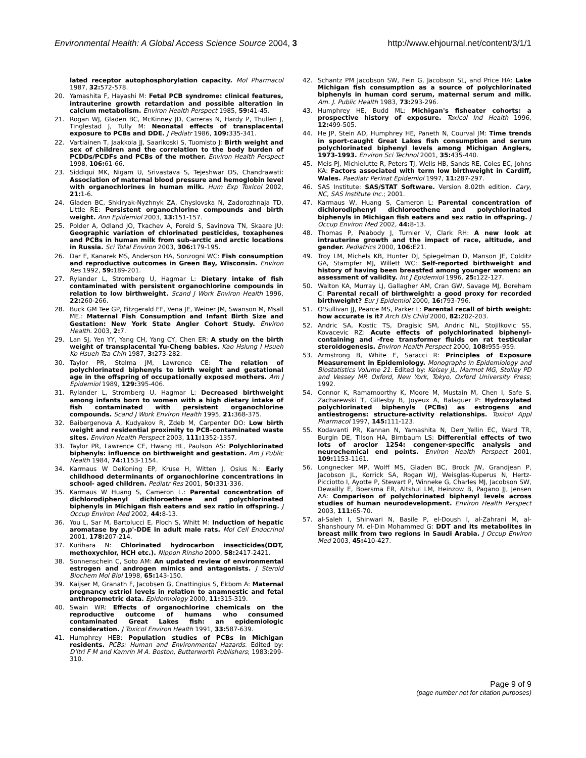Environmental Health: A Global Access Science Source 2004, 3 http://www.ehjournal.net/content/3/1/1
lated receptor autophosphorylation capacity. Mol Pharmacol 1987, 32: 572-578.
20. Yamashita F, Hayashi M: Fetal PCB syndrome: clinical features, intrauterine growth retardation and possible alteration in calcium metabolism. Environ Health Perspect 1985, 59: 41-45.
21. Rogan WJ, Gladen BC, McKinney JD, Carreras N, Hardy P, Thullen J, Tinglestad J, Tully M: Neonatal effects of transplacental exposure to PCBs and DDE. J Pediatr 1986, 109: 335-341.
22. Vartiainen T, Jaakkola JJ, Saarikoski S, Tuomisto J: Birth weight and sex of children and the correlation to the body burden of PCDDs/PCDFs and PCBs of the mother. Environ Health Perspect 1998, 106: 61-66.
23. Siddiqui MK, Nigam U, Srivastava S, Tejeshwar DS, Chandrawati: Association of maternal blood pressure and hemoglobin level with organochlorines in human milk. Hum Exp Toxicol 2002, 21: 1-6.
24. Gladen BC, Shkiryak-Nyzhnyk ZA, Chyslovska N, Zadorozhnaja TD, Little RE: Persistent organochlorine compounds and birth weight. Ann Epidemiol 2003, 13: 151-157.
25. Polder A, Odland JO, Tkachev A, Foreid S, Savinova TN, Skaare JU: Geographic variation of chlorinated pesticides, toxaphenes and PCBs in human milk from sub-arctic and arctic locations in Russia. Sci Total Environ 2003, 306: 179-195.
26. Dar E, Kanarek MS, Anderson HA, Sonzogni WC: Fish consumption and reproductive outcomes in Green Bay, Wisconsin. Environ Res 1992, 59: 189-201.
27. Rylander L, Stromberg U, Hagmar L: Dietary intake of fish contaminated with persistent organochlorine compounds in relation to low birthweight. Scand J Work Environ Health 1996, 22: 260-266.
28. Buck GM Tee GP, Fitzgerald EF, Vena JE, Weiner JM, Swanson M, Msall ME.: Maternal Fish Consumption and Infant Birth Size and Gestation: New York State Angler Cohort Study. Environ Health. 2003, 2: 7.
29. Lan SJ, Yen YY, Yang CH, Yang CY, Chen ER: A study on the birth weight of transplacental Yu-Cheng babies. Kao Hsiung I Hsueh Ko Hsueh Tsa Chih 1987, 3: 273-282.
30. Taylor PR, Stelma JM, Lawrence CE: The relation of polychlorinated biphenyls to birth weight and gestational age in the offspring of occupationally exposed mothers. Am J Epidemiol 1989, 129: 395-406.
31. Rylander L, Stromberg U, Hagmar L: Decreased birthweight among infants born to women with a high dietary intake of fish contaminated with persistent organochlorine compounds. Scand J Work Environ Health 1995, 21: 368-375.
32. Baibergenova A, Kudyakov R, Zdeb M, Carpenter DO: Low birth weight and residential proximity to PCB-contaminated waste sites. Environ Health Perspect 2003, 111: 1352-1357.
33. Taylor PR, Lawrence CE, Hwang HL, Paulson AS: Polychlorinated biphenyls: influence on birthweight and gestation. Am J Public Health 1984, 74: 1153-1154.
34. Karmaus W DeKoning EP, Kruse H, Witten J, Osius N.: Early childhood determinants of organochlorine concentrations in school- aged children. Pediatr Res 2001, 50: 331-336.
35. Karmaus W Huang S, Cameron L.: Parental concentration of dichlorodiphenyl dichloroethene and polychlorinated biphenyls in Michigan fish eaters and sex ratio in offspring. J Occup Environ Med 2002, 44: 8-13.
36. You L, Sar M, Bartolucci E, Ploch S, Whitt M: Induction of hepatic aromatase by p,p'-DDE in adult male rats. Mol Cell Endocrinol 2001, 178: 207-214.
37. Kurihara N: Chlorinated hydrocarbon insecticides(DDT, methoxychlor, HCH etc.). Nippon Rinsho 2000, 58: 2417-2421.
38. Sonnenschein C, Soto AM: An updated review of environmental estrogen and androgen mimics and antagonists. J Steroid Biochem Mol Biol 1998, 65: 143-150.
39. Kaijser M, Granath F, Jacobsen G, Cnattingius S, Ekbom A: Maternal pregnancy estriol levels in relation to anamnestic and fetal anthropometric data. Epidemiology 2000, 11: 315-319.
40. Swain WR: Effects of organochlorine chemicals on the reproductive outcome of humans who consumed contaminated Great Lakes fish: an epidemiologic consideration. J Toxicol Environ Health 1991, 33: 587-639.
41. Humphrey HEB: Population studies of PCBs in Michigan residents. PCBs: Human and Environmental Hazards. Edited by: D'Itri F M and Kamrin M A. Boston, Butterworth Publishers; 1983:299-310.
42. Schantz PM Jacobson SW, Fein G, Jacobson SL, and Price HA: Lake Michigan fish consumption as a source of polychlorinated biphenyls in human cord serum, maternal serum and milk. Am. J. Public Health 1983, 73: 293-296.
43. Humphrey HE, Budd ML: Michigan's fisheater cohorts: a prospective history of exposure. Toxicol Ind Health 1996, 12: 499-505.
44. He JP, Stein AD, Humphrey HE, Paneth N, Courval JM: Time trends in sport-caught Great Lakes fish consumption and serum polychlorinated biphenyl levels among Michigan Anglers, 1973-1993. Environ Sci Technol 2001, 35: 435-440.
45. Meis PJ, Michielutte R, Peters TJ, Wells HB, Sands RE, Coles EC, Johns KA: Factors associated with term low birthweight in Cardiff, Wales. Paediatr Perinat Epidemiol 1997, 11: 287-297.
46. SAS Institute: SAS/STAT Software. Version 8.02th edition. Cary, NC, SAS Institute Inc.; 2001.
47. Karmaus W, Huang S, Cameron L: Parental concentration of dichlorodiphenyl dichloroethene and polychlorinated biphenyls in Michigan fish eaters and sex ratio in offspring. J Occup Environ Med 2002, 44: 8-13.
48. Thomas P, Peabody J, Turnier V, Clark RH: A new look at intrauterine growth and the impact of race, altitude, and gender. Pediatrics 2000, 106: E21.
49. Troy LM, Michels KB, Hunter DJ, Spiegelman D, Manson JE, Colditz GA, Stampfer MJ, Willett WC: Self-reported birthweight and history of having been breastfed among younger women: an assessment of validity. Int J Epidemiol 1996, 25: 122-127.
50. Walton KA, Murray LJ, Gallagher AM, Cran GW, Savage MJ, Boreham C: Parental recall of birthweight: a good proxy for recorded birthweight? Eur J Epidemiol 2000, 16: 793-796.
51. O'Sullivan JJ, Pearce MS, Parker L: Parental recall of birth weight: how accurate is it? Arch Dis Child 2000, 82: 202-203.
52. Andric SA, Kostic TS, Dragisic SM, Andric NL, Stojilkovic SS, Kovacevic RZ: Acute effects of polychlorinated biphenyl-containing and -free transformer fluids on rat testicular steroidogenesis. Environ Health Perspect 2000, 108: 955-959.
53. Armstrong B, White E, Saracci R: Principles of Exposure Measurement in Epidemiology. Monographs in Epidemiology and Biostatistics Volume 21. Edited by: Kelsey JL, Marmot MG, Stolley PD and Vessey MP. Oxford, New York, Tokyo, Oxford University Press; 1992.
54. Connor K, Ramamoorthy K, Moore M, Mustain M, Chen I, Safe S, Zacharewski T, Gillesby B, Joyeux A, Balaguer P: Hydroxylated polychlorinated biphenyls (PCBs) as estrogens and antiestrogens: structure-activity relationships. Toxicol Appl Pharmacol 1997, 145: 111-123.
55. Kodavanti PR, Kannan N, Yamashita N, Derr_Yellin EC, Ward TR, Burgin DE, Tilson HA, Birnbaum LS: Differential effects of two lots of aroclor 1254: congener-specific analysis and neurochemical end points. Environ Health Perspect 2001, 109: 1153-1161.
56. Longnecker MP, Wolff MS, Gladen BC, Brock JW, Grandjean P, Jacobson JL, Korrick SA, Rogan WJ, Weisglas-Kuperus N, Hertz-Picciotto I, Ayotte P, Stewart P, Winneke G, Charles MJ, Jacobson SW, Dewailly E, Boersma ER, Altshul LM, Heinzow B, Pagano JJ, Jensen AA: Comparison of polychlorinated biphenyl levels across studies of human neurodevelopment. Environ Health Perspect 2003, 111: 65-70.
57. al-Saleh I, Shinwari N, Basile P, el-Doush I, al-Zahrani M, al-Shanshoury M, el-Din Mohammed G: DDT and its metabolites in breast milk from two regions in Saudi Arabia. J Occup Environ Med 2003, 45: 410-427.
Page 9 of 9
(page number not for citation purposes)